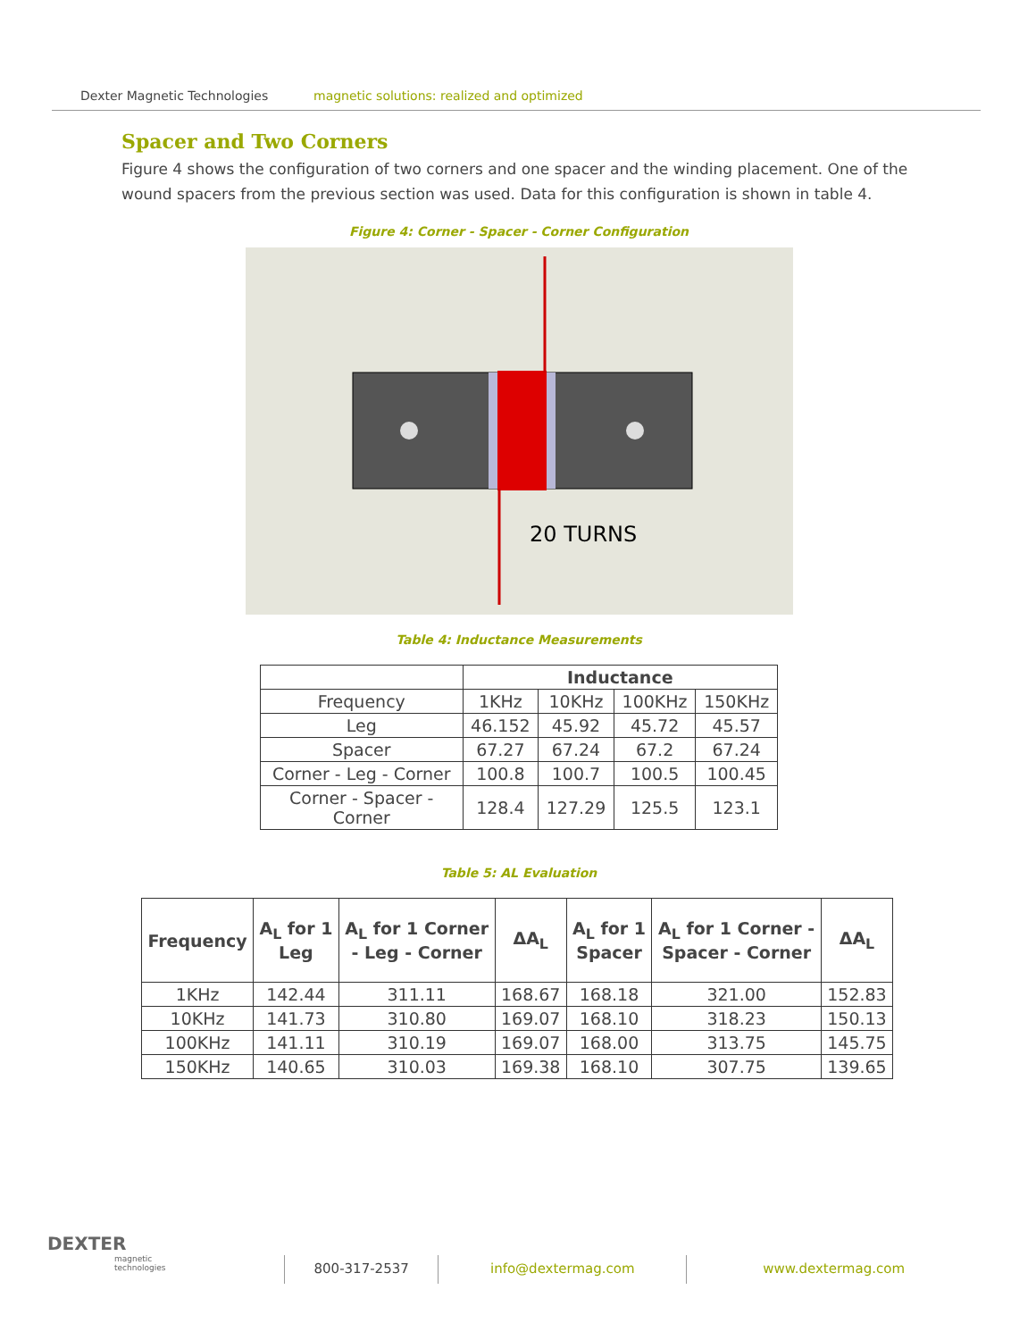Dexter Magnetic Technologies magnetic solutions: realized and optimized
Spacer and Two Corners
Figure 4 shows the configuration of two corners and one spacer and the winding placement. One of the wound spacers from the previous section was used. Data for this configuration is shown in table 4.
Figure 4: Corner - Spacer - Corner Configuration
20 TURNS
Table 4: Inductance Measurements
| | Inductance | | | |
| Frequency | 1KHz | 10KHz | 100KHz | 150KHz |
| Leg | 46.152 | 45.92 | 45.72 | 45.57 |
| Spacer | 67.27 | 67.24 | 67.2 | 67.24 |
| Corner - Leg - Corner | 100.8 | 100.7 | 100.5 | 100.45 |
| Corner - Spacer - Corner | 128.4 | 127.29 | 125.5 | 123.1 |
Table 5: AL Evaluation
| Frequency | A<sub>L</sub> for 1 Leg | A<sub>L</sub> for 1 Corner - Leg - Corner | ΔA<sub>L</sub> | A<sub>L</sub> for 1 Spacer | A<sub>L</sub> for 1 Corner - Spacer - Corner | ΔA<sub>L</sub> |
| --- | --- | --- | --- | --- | --- | --- |
| 1KHz | 142.44 | 311.11 | 168.67 | 168.18 | 321.00 | 152.83 |
| 10KHz | 141.73 | 310.80 | 169.07 | 168.10 | 318.23 | 150.13 |
| 100KHz | 141.11 | 310.19 | 169.07 | 168.00 | 313.75 | 145.75 |
| 150KHz | 140.65 | 310.03 | 169.38 | 168.10 | 307.75 | 139.65 |
DEXTER
magnetic
technologies
800-317-2537 info@dextermag.com www.dextermag.com